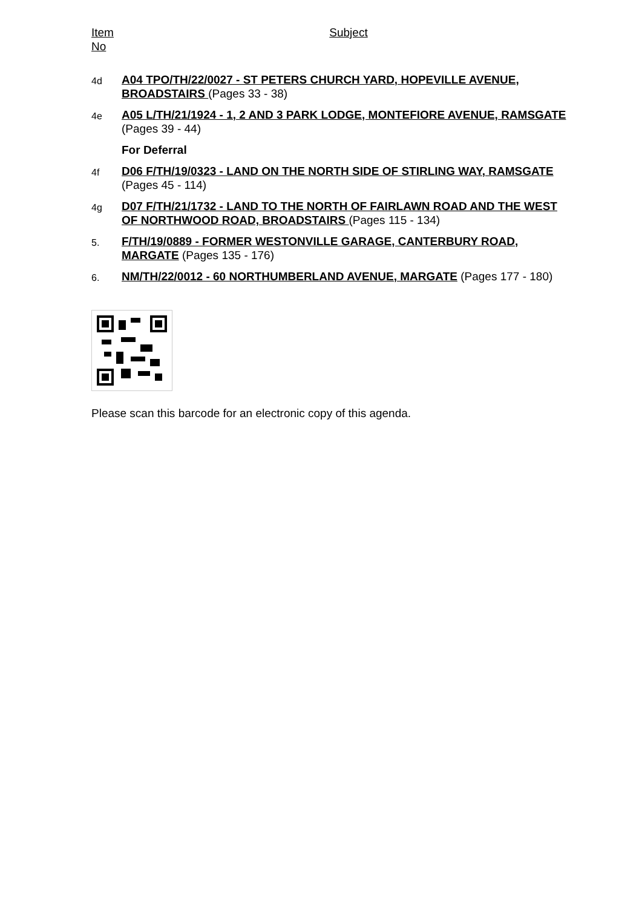| Item No | Subject |
| --- | --- |
| 4d | A04 TPO/TH/22/0027 - ST PETERS CHURCH YARD, HOPEVILLE AVENUE, BROADSTAIRS (Pages 33 - 38) |
| 4e | A05 L/TH/21/1924 - 1, 2 AND 3 PARK LODGE, MONTEFIORE AVENUE, RAMSGATE (Pages 39 - 44) |
| | For Deferral |
| 4f | D06 F/TH/19/0323 - LAND ON THE NORTH SIDE OF STIRLING WAY, RAMSGATE (Pages 45 - 114) |
| 4g | D07 F/TH/21/1732 - LAND TO THE NORTH OF FAIRLAWN ROAD AND THE WEST OF NORTHWOOD ROAD, BROADSTAIRS (Pages 115 - 134) |
| 5. | F/TH/19/0889 - FORMER WESTONVILLE GARAGE, CANTERBURY ROAD, MARGATE (Pages 135 - 176) |
| 6. | NM/TH/22/0012 - 60 NORTHUMBERLAND AVENUE, MARGATE (Pages 177 - 180) |
Please scan this barcode for an electronic copy of this agenda.